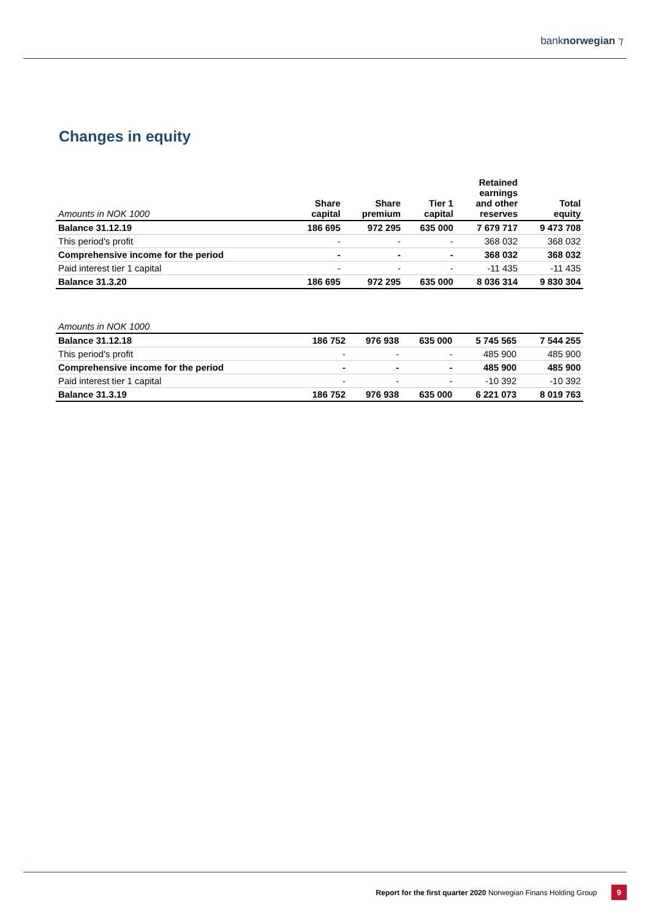banknorwegian ⁊
Changes in equity
| Amounts in NOK 1000 | Share capital | Share premium | Tier 1 capital | Retained earnings and other reserves | Total equity |
| --- | --- | --- | --- | --- | --- |
| Balance 31.12.19 | 186 695 | 972 295 | 635 000 | 7 679 717 | 9 473 708 |
| This period's profit | - | - | - | 368 032 | 368 032 |
| Comprehensive income for the period | - | - | - | 368 032 | 368 032 |
| Paid interest tier 1 capital | - | - | - | -11 435 | -11 435 |
| Balance 31.3.20 | 186 695 | 972 295 | 635 000 | 8 036 314 | 9 830 304 |
| Amounts in NOK 1000 | | | | | |
| Balance 31.12.18 | 186 752 | 976 938 | 635 000 | 5 745 565 | 7 544 255 |
| This period's profit | - | - | - | 485 900 | 485 900 |
| Comprehensive income for the period | - | - | - | 485 900 | 485 900 |
| Paid interest tier 1 capital | - | - | - | -10 392 | -10 392 |
| Balance 31.3.19 | 186 752 | 976 938 | 635 000 | 6 221 073 | 8 019 763 |
Report for the first quarter 2020 Norwegian Finans Holding Group 9